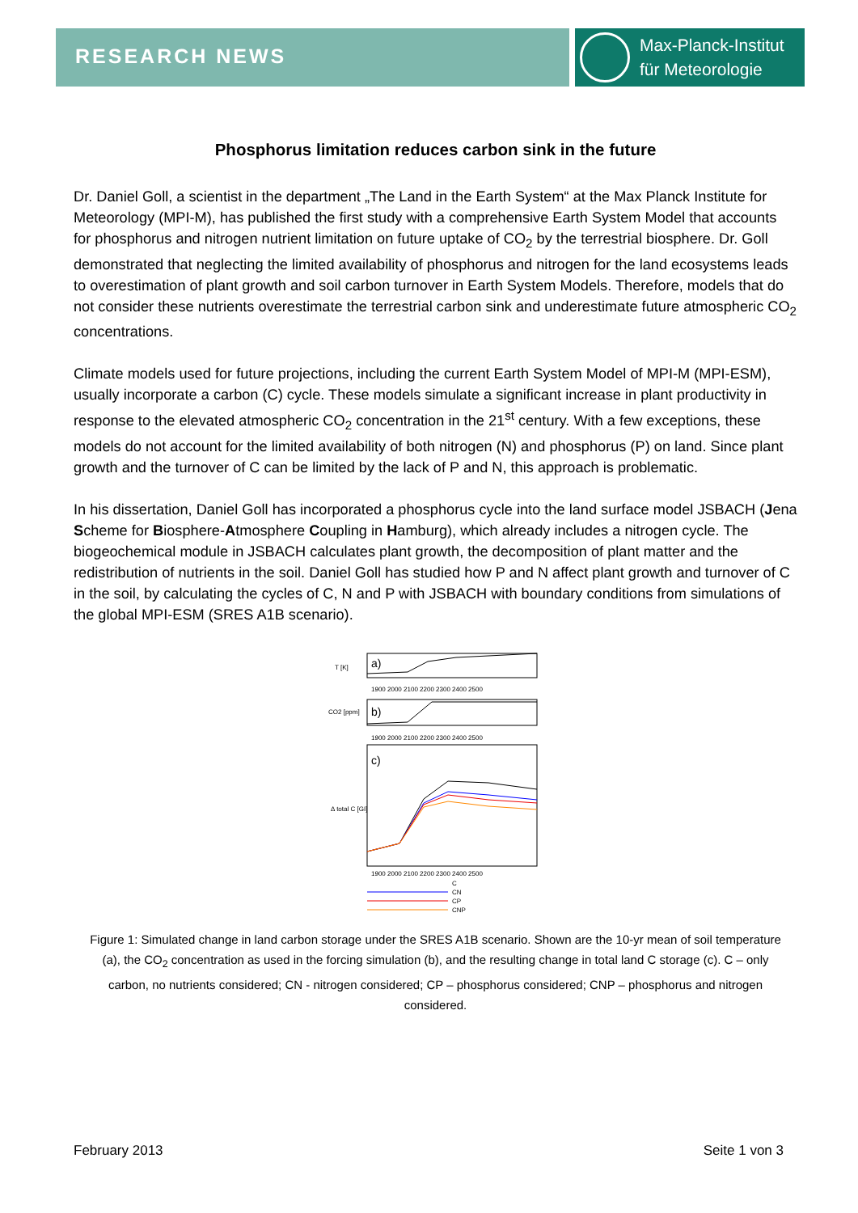RESEARCH NEWS
Max-Planck-Institut
für Meteorologie
Phosphorus limitation reduces carbon sink in the future
Dr. Daniel Goll, a scientist in the department „The Land in the Earth System“ at the Max Planck Institute for Meteorology (MPI-M), has published the first study with a comprehensive Earth System Model that accounts for phosphorus and nitrogen nutrient limitation on future uptake of CO<sub>2</sub> by the terrestrial biosphere. Dr. Goll demonstrated that neglecting the limited availability of phosphorus and nitrogen for the land ecosystems leads to overestimation of plant growth and soil carbon turnover in Earth System Models. Therefore, models that do not consider these nutrients overestimate the terrestrial carbon sink and underestimate future atmospheric CO<sub>2</sub> concentrations.
Climate models used for future projections, including the current Earth System Model of MPI-M (MPI-ESM), usually incorporate a carbon (C) cycle. These models simulate a significant increase in plant productivity in response to the elevated atmospheric CO<sub>2</sub> concentration in the 21<sup>st</sup> century. With a few exceptions, these models do not account for the limited availability of both nitrogen (N) and phosphorus (P) on land. Since plant growth and the turnover of C can be limited by the lack of P and N, this approach is problematic.
In his dissertation, Daniel Goll has incorporated a phosphorus cycle into the land surface model JSBACH (Jena Scheme for Biosphere-Atmosphere Coupling in Hamburg), which already includes a nitrogen cycle. The biogeochemical module in JSBACH calculates plant growth, the decomposition of plant matter and the redistribution of nutrients in the soil. Daniel Goll has studied how P and N affect plant growth and turnover of C in the soil, by calculating the cycles of C, N and P with JSBACH with boundary conditions from simulations of the global MPI-ESM (SRES A1B scenario).
a)
T [K]
1900 2000 2100 2200 2300 2400 2500
b)
CO2 [ppm]
1900 2000 2100 2200 2300 2400 2500
c)
Δ total C [GI]
1900 2000 2100 2200 2300 2400 2500
C
CN
CP
CNP
Figure 1: Simulated change in land carbon storage under the SRES A1B scenario. Shown are the 10-yr mean of soil temperature (a), the CO<sub>2</sub> concentration as used in the forcing simulation (b), and the resulting change in total land C storage (c). C – only carbon, no nutrients considered; CN - nitrogen considered; CP – phosphorus considered; CNP – phosphorus and nitrogen considered.
February 2013 Seite 1 von 3